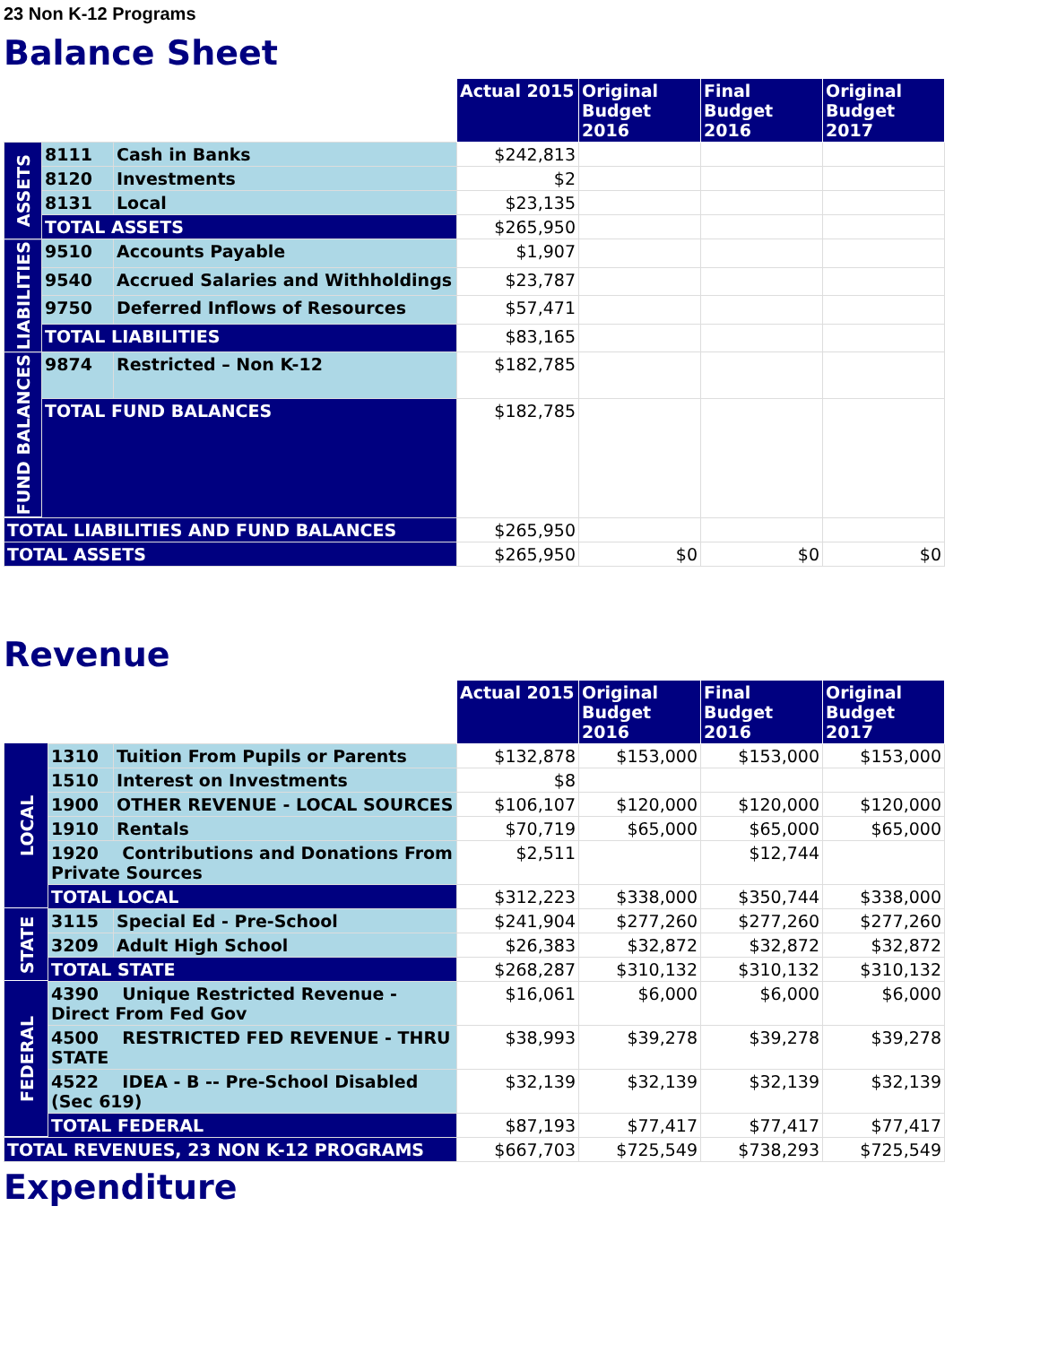23 Non K-12 Programs
Balance Sheet
| | | | Actual 2015 | Original Budget 2016 | Final Budget 2016 | Original Budget 2017 |
| ASSETS | 8111 | Cash in Banks | $242,813 | | | |
| | 8120 | Investments | $2 | | | |
| | 8131 | Local | $23,135 | | | |
| | TOTAL ASSETS | | $265,950 | | | |
| LIABILITIES | 9510 | Accounts Payable | $1,907 | | | |
| | 9540 | Accrued Salaries and Withholdings | $23,787 | | | |
| | 9750 | Deferred Inflows of Resources | $57,471 | | | |
| | TOTAL LIABILITIES | | $83,165 | | | |
| FUND BALANCES | 9874 | Restricted – Non K-12 | $182,785 | | | |
| | TOTAL FUND BALANCES | | $182,785 | | | |
| TOTAL LIABILITIES AND FUND BALANCES | | | $265,950 | | | |
| TOTAL ASSETS | | | $265,950 | $0 | $0 | $0 |
Revenue
| | | | Actual 2015 | Original Budget 2016 | Final Budget 2016 | Original Budget 2017 |
| LOCAL | 1310 | Tuition From Pupils or Parents | $132,878 | $153,000 | $153,000 | $153,000 |
| | 1510 | Interest on Investments | $8 | | | |
| | 1900 | OTHER REVENUE - LOCAL SOURCES | $106,107 | $120,000 | $120,000 | $120,000 |
| | 1910 | Rentals | $70,719 | $65,000 | $65,000 | $65,000 |
| | 1920 Contributions and Donations From Private Sources | | $2,511 | | $12,744 | |
| | TOTAL LOCAL | | $312,223 | $338,000 | $350,744 | $338,000 |
| STATE | 3115 | Special Ed - Pre-School | $241,904 | $277,260 | $277,260 | $277,260 |
| | 3209 | Adult High School | $26,383 | $32,872 | $32,872 | $32,872 |
| | TOTAL STATE | | $268,287 | $310,132 | $310,132 | $310,132 |
| FEDERAL | 4390 Unique Restricted Revenue - Direct From Fed Gov | | $16,061 | $6,000 | $6,000 | $6,000 |
| | 4500 RESTRICTED FED REVENUE - THRU STATE | | $38,993 | $39,278 | $39,278 | $39,278 |
| | 4522 IDEA - B -- Pre-School Disabled (Sec 619) | | $32,139 | $32,139 | $32,139 | $32,139 |
| | TOTAL FEDERAL | | $87,193 | $77,417 | $77,417 | $77,417 |
| TOTAL REVENUES, 23 NON K-12 PROGRAMS | | | $667,703 | $725,549 | $738,293 | $725,549 |
Expenditure